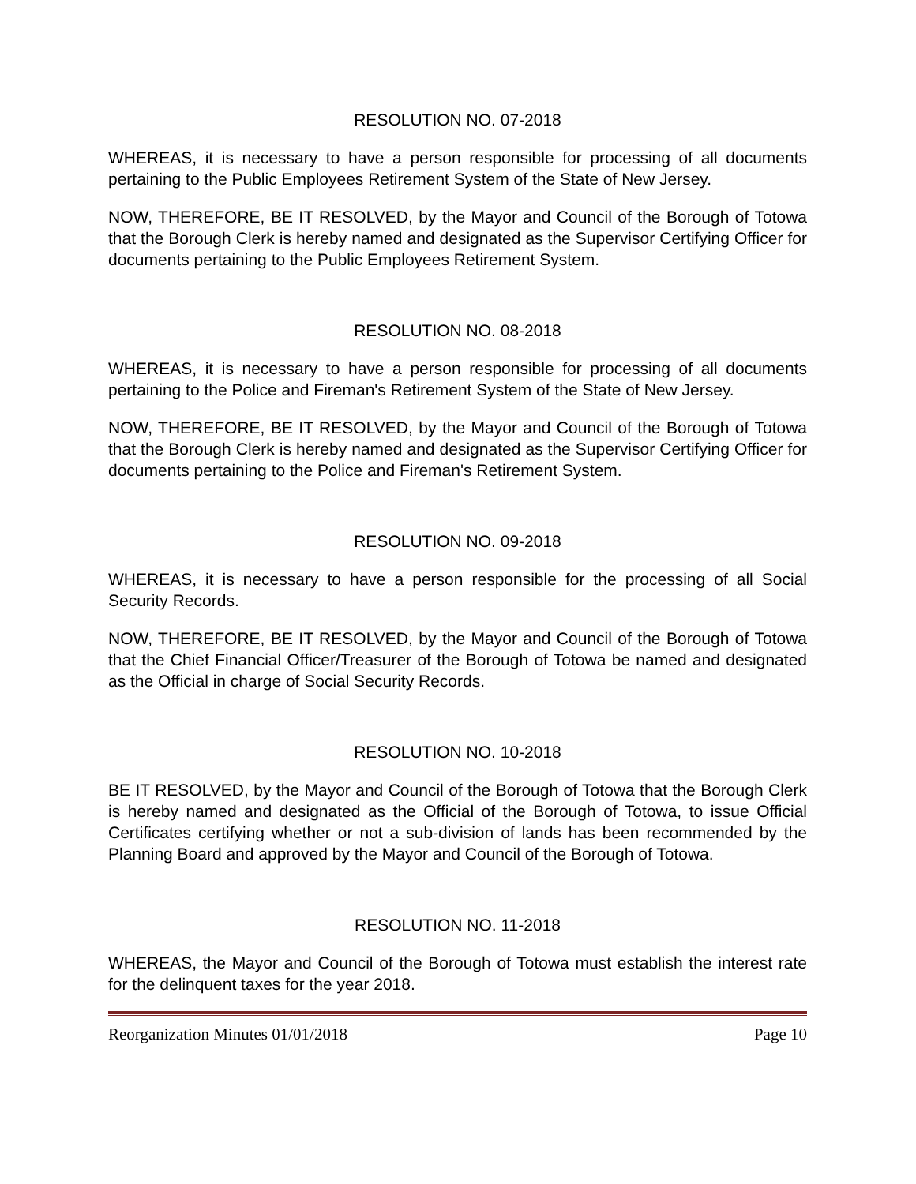RESOLUTION NO. 07-2018
WHEREAS, it is necessary to have a person responsible for processing of all documents pertaining to the Public Employees Retirement System of the State of New Jersey.
NOW, THEREFORE, BE IT RESOLVED, by the Mayor and Council of the Borough of Totowa that the Borough Clerk is hereby named and designated as the Supervisor Certifying Officer for documents pertaining to the Public Employees Retirement System.
RESOLUTION NO. 08-2018
WHEREAS, it is necessary to have a person responsible for processing of all documents pertaining to the Police and Fireman's Retirement System of the State of New Jersey.
NOW, THEREFORE, BE IT RESOLVED, by the Mayor and Council of the Borough of Totowa that the Borough Clerk is hereby named and designated as the Supervisor Certifying Officer for documents pertaining to the Police and Fireman's Retirement System.
RESOLUTION NO. 09-2018
WHEREAS, it is necessary to have a person responsible for the processing of all Social Security Records.
NOW, THEREFORE, BE IT RESOLVED, by the Mayor and Council of the Borough of Totowa that the Chief Financial Officer/Treasurer of the Borough of Totowa be named and designated as the Official in charge of Social Security Records.
RESOLUTION NO. 10-2018
BE IT RESOLVED, by the Mayor and Council of the Borough of Totowa that the Borough Clerk is hereby named and designated as the Official of the Borough of Totowa, to issue Official Certificates certifying whether or not a sub-division of lands has been recommended by the Planning Board and approved by the Mayor and Council of the Borough of Totowa.
RESOLUTION NO. 11-2018
WHEREAS, the Mayor and Council of the Borough of Totowa must establish the interest rate for the delinquent taxes for the year 2018.
Reorganization Minutes 01/01/2018 Page 10